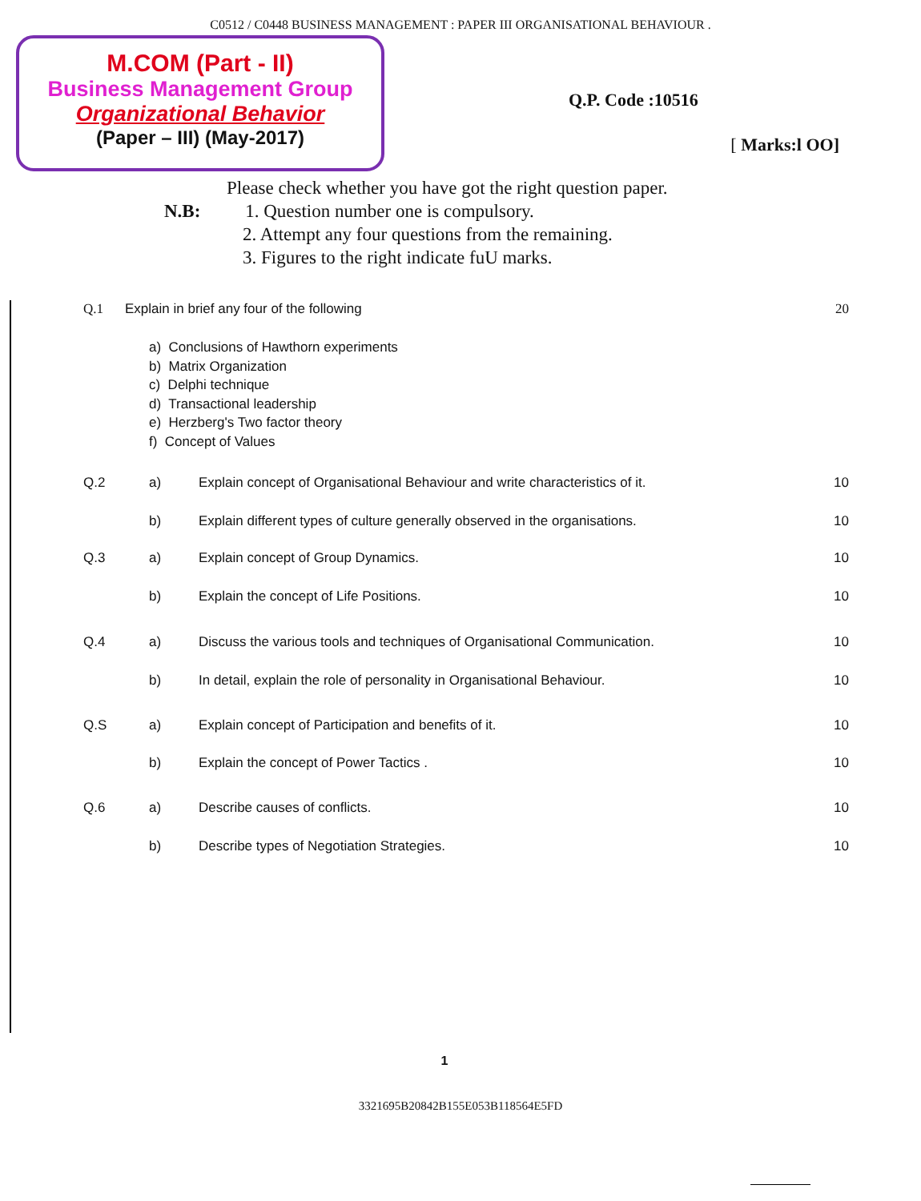C0512 / C0448 BUSINESS MANAGEMENT : PAPER III ORGANISATIONAL BEHAVIOUR .
M.COM (Part - II)
Business Management Group
Organizational Behavior
(Paper – III) (May-2017)
Q.P. Code :10516
[ Marks:l OO]
Please check whether you have got the right question paper.
N.B: 1. Question number one is compulsory.
2. Attempt any four questions from the remaining.
3. Figures to the right indicate fuU marks.
| Q.1 | Explain in brief any four of the following | | 20 |
| | a) Conclusions of Hawthorn experiments b) Matrix Organization c) Delphi technique d) Transactional leadership e) Herzberg's Two factor theory f) Concept of Values | | |
| Q.2 | a) | Explain concept of Organisational Behaviour and write characteristics of it. | 10 |
| | b) | Explain different types of culture generally observed in the organisations. | 10 |
| Q.3 | a) | Explain concept of Group Dynamics. | 10 |
| | b) | Explain the concept of Life Positions. | 10 |
| Q.4 | a) | Discuss the various tools and techniques of Organisational Communication. | 10 |
| | b) | In detail, explain the role of personality in Organisational Behaviour. | 10 |
| Q.S | a) | Explain concept of Participation and benefits of it. | 10 |
| | b) | Explain the concept of Power Tactics . | 10 |
| Q.6 | a) | Describe causes of conflicts. | 10 |
| | b) | Describe types of Negotiation Strategies. | 10 |
1
3321695B20842B155E053B118564E5FD